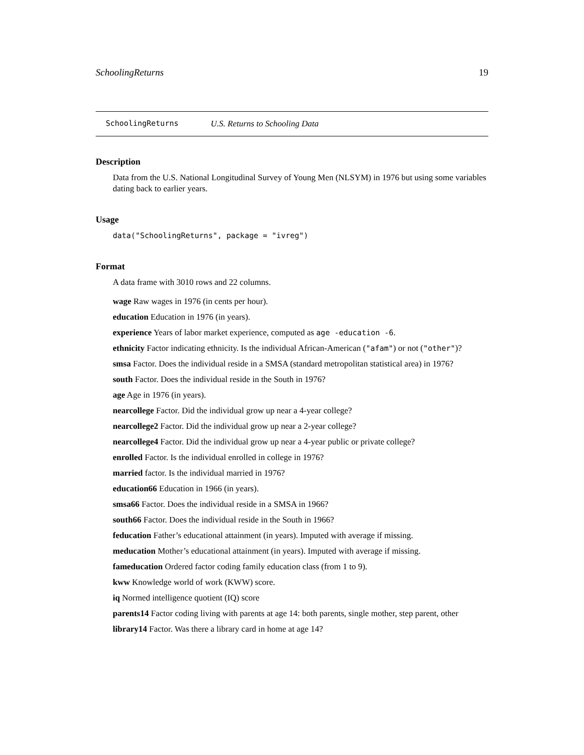SchoolingReturns 19
SchoolingReturns U.S. Returns to Schooling Data
Description
Data from the U.S. National Longitudinal Survey of Young Men (NLSYM) in 1976 but using some variables dating back to earlier years.
Usage
data("SchoolingReturns", package = "ivreg")
Format
A data frame with 3010 rows and 22 columns.
wage Raw wages in 1976 (in cents per hour).
education Education in 1976 (in years).
experience Years of labor market experience, computed as age -education -6.
ethnicity Factor indicating ethnicity. Is the individual African-American ("afam") or not ("other")?
smsa Factor. Does the individual reside in a SMSA (standard metropolitan statistical area) in 1976?
south Factor. Does the individual reside in the South in 1976?
age Age in 1976 (in years).
nearcollege Factor. Did the individual grow up near a 4-year college?
nearcollege2 Factor. Did the individual grow up near a 2-year college?
nearcollege4 Factor. Did the individual grow up near a 4-year public or private college?
enrolled Factor. Is the individual enrolled in college in 1976?
married factor. Is the individual married in 1976?
education66 Education in 1966 (in years).
smsa66 Factor. Does the individual reside in a SMSA in 1966?
south66 Factor. Does the individual reside in the South in 1966?
feducation Father’s educational attainment (in years). Imputed with average if missing.
meducation Mother’s educational attainment (in years). Imputed with average if missing.
fameducation Ordered factor coding family education class (from 1 to 9).
kww Knowledge world of work (KWW) score.
iq Normed intelligence quotient (IQ) score
parents14 Factor coding living with parents at age 14: both parents, single mother, step parent, other
library14 Factor. Was there a library card in home at age 14?